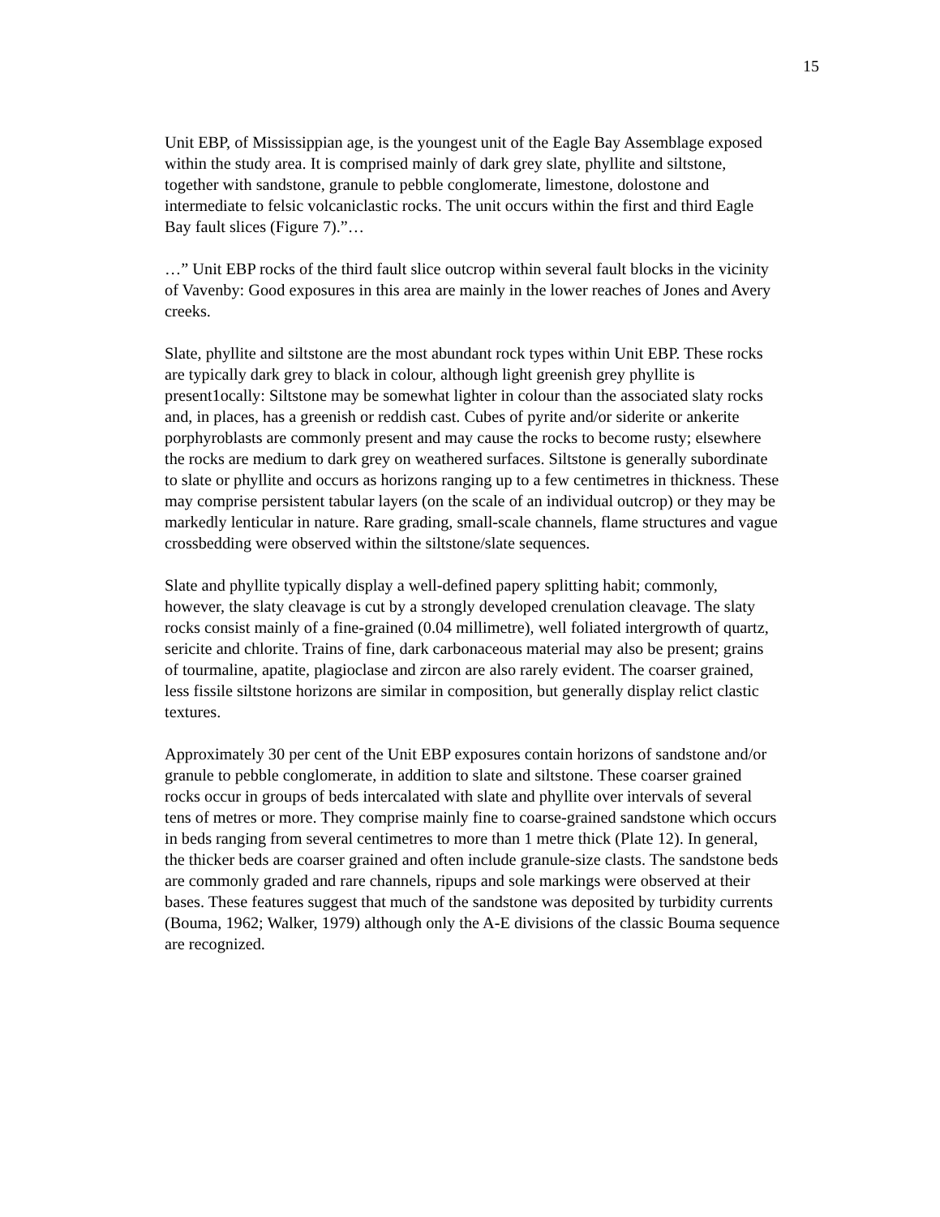15
Unit EBP, of Mississippian age, is the youngest unit of the Eagle Bay Assemblage exposed within the study area. It is comprised mainly of dark grey slate, phyllite and siltstone, together with sandstone, granule to pebble conglomerate, limestone, dolostone and intermediate to felsic volcaniclastic rocks. The unit occurs within the first and third Eagle Bay fault slices (Figure 7).”…
…” Unit EBP rocks of the third fault slice outcrop within several fault blocks in the vicinity of Vavenby: Good exposures in this area are mainly in the lower reaches of Jones and Avery creeks.
Slate, phyllite and siltstone are the most abundant rock types within Unit EBP. These rocks are typically dark grey to black in colour, although light greenish grey phyllite is present1ocally: Siltstone may be somewhat lighter in colour than the associated slaty rocks and, in places, has a greenish or reddish cast. Cubes of pyrite and/or siderite or ankerite porphyroblasts are commonly present and may cause the rocks to become rusty; elsewhere the rocks are medium to dark grey on weathered surfaces. Siltstone is generally subordinate to slate or phyllite and occurs as horizons ranging up to a few centimetres in thickness. These may comprise persistent tabular layers (on the scale of an individual outcrop) or they may be markedly lenticular in nature. Rare grading, small-scale channels, flame structures and vague crossbedding were observed within the siltstone/slate sequences.
Slate and phyllite typically display a well-defined papery splitting habit; commonly, however, the slaty cleavage is cut by a strongly developed crenulation cleavage. The slaty rocks consist mainly of a fine-grained (0.04 millimetre), well foliated intergrowth of quartz, sericite and chlorite. Trains of fine, dark carbonaceous material may also be present; grains of tourmaline, apatite, plagioclase and zircon are also rarely evident. The coarser grained, less fissile siltstone horizons are similar in composition, but generally display relict clastic textures.
Approximately 30 per cent of the Unit EBP exposures contain horizons of sandstone and/or granule to pebble conglomerate, in addition to slate and siltstone. These coarser grained rocks occur in groups of beds intercalated with slate and phyllite over intervals of several tens of metres or more. They comprise mainly fine to coarse-grained sandstone which occurs in beds ranging from several centimetres to more than 1 metre thick (Plate 12). In general, the thicker beds are coarser grained and often include granule-size clasts. The sandstone beds are commonly graded and rare channels, ripups and sole markings were observed at their bases. These features suggest that much of the sandstone was deposited by turbidity currents (Bouma, 1962; Walker, 1979) although only the A-E divisions of the classic Bouma sequence are recognized.